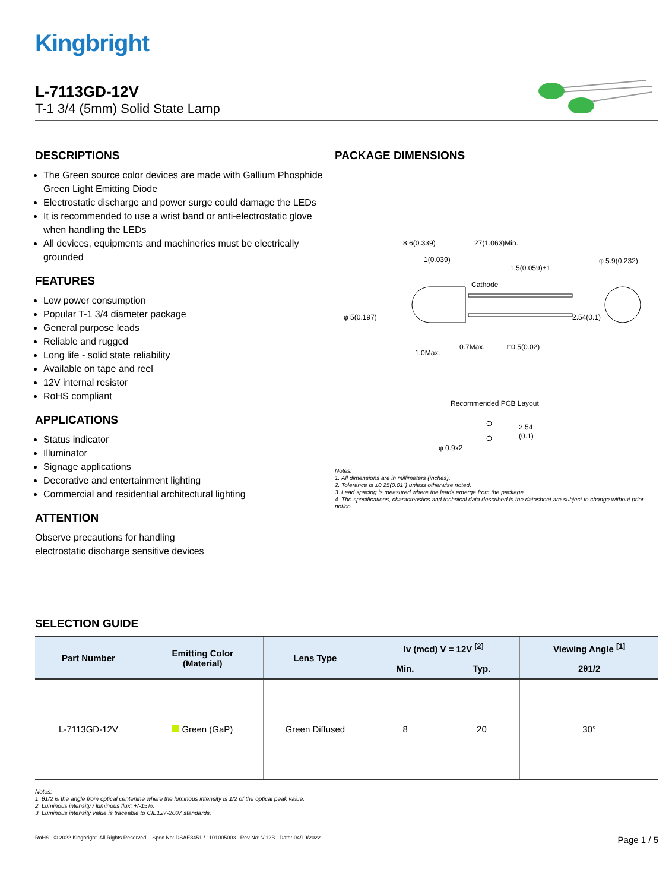Kingbright
L-7113GD-12V
T-1 3/4 (5mm) Solid State Lamp
DESCRIPTIONS
The Green source color devices are made with Gallium Phosphide Green Light Emitting Diode
Electrostatic discharge and power surge could damage the LEDs
It is recommended to use a wrist band or anti-electrostatic glove when handling the LEDs
All devices, equipments and machineries must be electrically grounded
FEATURES
Low power consumption
Popular T-1 3/4 diameter package
General purpose leads
Reliable and rugged
Long life - solid state reliability
Available on tape and reel
12V internal resistor
RoHS compliant
APPLICATIONS
Status indicator
Illuminator
Signage applications
Decorative and entertainment lighting
Commercial and residential architectural lighting
ATTENTION
Observe precautions for handling
electrostatic discharge sensitive devices
PACKAGE DIMENSIONS
8.6(0.339)
27(1.063)Min.
1(0.039)
1.5(0.059)±1
φ 5.9(0.232)
Cathode
φ 5(0.197)
2.54(0.1)
1.0Max.
0.7Max.
□0.5(0.02)
Recommended PCB Layout
2.54
(0.1)
φ 0.9x2
Notes:
1. All dimensions are in millimeters (inches).
2. Tolerance is ±0.25(0.01") unless otherwise noted.
3. Lead spacing is measured where the leads emerge from the package.
4. The specifications, characteristics and technical data described in the datasheet are subject to change without prior notice.
SELECTION GUIDE
| Part Number | Emitting Color (Material) | Lens Type | Iv (mcd) V = 12V <sup>[2]</sup> | | Viewing Angle <sup>[1]</sup> |
| --- | --- | --- | --- | --- | --- |
| | | | Min. | Typ. | 2θ1/2 |
| L-7113GD-12V | Green (GaP) | Green Diffused | 8 | 20 | 30° |
Notes:
1. θ1/2 is the angle from optical centerline where the luminous intensity is 1/2 of the optical peak value.
2. Luminous intensity / luminous flux: +/-15%.
3. Luminous intensity value is traceable to CIE127-2007 standards.
RoHS © 2022 Kingbright. All Rights Reserved. Spec No: DSAE8451 / 1101005003 Rev No: V.12B Date: 04/19/2022 Page 1 / 5